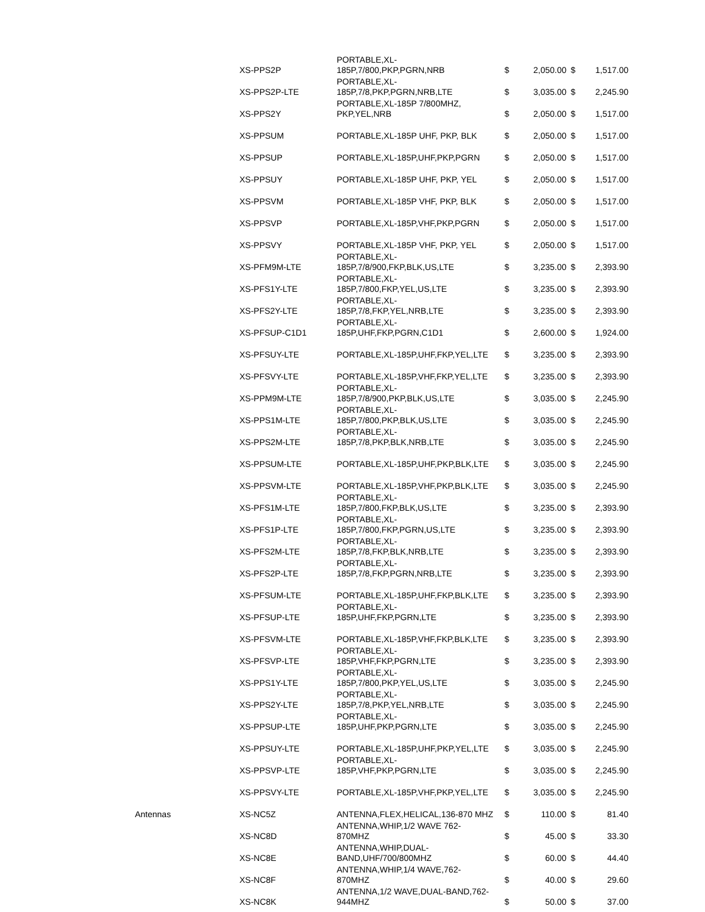| | XS-PPS2P | PORTABLE,XL- 185P,7/800,PKP,PGRN,NRB | $ | 2,050.00 | $ | 1,517.00 |
| | XS-PPS2P-LTE | PORTABLE,XL- 185P,7/8,PKP,PGRN,NRB,LTE | $ | 3,035.00 | $ | 2,245.90 |
| | XS-PPS2Y | PORTABLE,XL-185P 7/800MHZ, PKP,YEL,NRB | $ | 2,050.00 | $ | 1,517.00 |
| | XS-PPSUM | PORTABLE,XL-185P UHF, PKP, BLK | $ | 2,050.00 | $ | 1,517.00 |
| | XS-PPSUP | PORTABLE,XL-185P,UHF,PKP,PGRN | $ | 2,050.00 | $ | 1,517.00 |
| | XS-PPSUY | PORTABLE,XL-185P UHF, PKP, YEL | $ | 2,050.00 | $ | 1,517.00 |
| | XS-PPSVM | PORTABLE,XL-185P VHF, PKP, BLK | $ | 2,050.00 | $ | 1,517.00 |
| | XS-PPSVP | PORTABLE,XL-185P,VHF,PKP,PGRN | $ | 2,050.00 | $ | 1,517.00 |
| | XS-PPSVY | PORTABLE,XL-185P VHF, PKP, YEL | $ | 2,050.00 | $ | 1,517.00 |
| | XS-PFM9M-LTE | PORTABLE,XL- 185P,7/8/900,FKP,BLK,US,LTE | $ | 3,235.00 | $ | 2,393.90 |
| | XS-PFS1Y-LTE | PORTABLE,XL- 185P,7/800,FKP,YEL,US,LTE | $ | 3,235.00 | $ | 2,393.90 |
| | XS-PFS2Y-LTE | PORTABLE,XL- 185P,7/8,FKP,YEL,NRB,LTE | $ | 3,235.00 | $ | 2,393.90 |
| | XS-PFSUP-C1D1 | PORTABLE,XL- 185P,UHF,FKP,PGRN,C1D1 | $ | 2,600.00 | $ | 1,924.00 |
| | XS-PFSUY-LTE | PORTABLE,XL-185P,UHF,FKP,YEL,LTE | $ | 3,235.00 | $ | 2,393.90 |
| | XS-PFSVY-LTE | PORTABLE,XL-185P,VHF,FKP,YEL,LTE | $ | 3,235.00 | $ | 2,393.90 |
| | XS-PPM9M-LTE | PORTABLE,XL- 185P,7/8/900,PKP,BLK,US,LTE | $ | 3,035.00 | $ | 2,245.90 |
| | XS-PPS1M-LTE | PORTABLE,XL- 185P,7/800,PKP,BLK,US,LTE | $ | 3,035.00 | $ | 2,245.90 |
| | XS-PPS2M-LTE | PORTABLE,XL- 185P,7/8,PKP,BLK,NRB,LTE | $ | 3,035.00 | $ | 2,245.90 |
| | XS-PPSUM-LTE | PORTABLE,XL-185P,UHF,PKP,BLK,LTE | $ | 3,035.00 | $ | 2,245.90 |
| | XS-PPSVM-LTE | PORTABLE,XL-185P,VHF,PKP,BLK,LTE | $ | 3,035.00 | $ | 2,245.90 |
| | XS-PFS1M-LTE | PORTABLE,XL- 185P,7/800,FKP,BLK,US,LTE | $ | 3,235.00 | $ | 2,393.90 |
| | XS-PFS1P-LTE | PORTABLE,XL- 185P,7/800,FKP,PGRN,US,LTE | $ | 3,235.00 | $ | 2,393.90 |
| | XS-PFS2M-LTE | PORTABLE,XL- 185P,7/8,FKP,BLK,NRB,LTE | $ | 3,235.00 | $ | 2,393.90 |
| | XS-PFS2P-LTE | PORTABLE,XL- 185P,7/8,FKP,PGRN,NRB,LTE | $ | 3,235.00 | $ | 2,393.90 |
| | XS-PFSUM-LTE | PORTABLE,XL-185P,UHF,FKP,BLK,LTE | $ | 3,235.00 | $ | 2,393.90 |
| | XS-PFSUP-LTE | PORTABLE,XL- 185P,UHF,FKP,PGRN,LTE | $ | 3,235.00 | $ | 2,393.90 |
| | XS-PFSVM-LTE | PORTABLE,XL-185P,VHF,FKP,BLK,LTE | $ | 3,235.00 | $ | 2,393.90 |
| | XS-PFSVP-LTE | PORTABLE,XL- 185P,VHF,FKP,PGRN,LTE | $ | 3,235.00 | $ | 2,393.90 |
| | XS-PPS1Y-LTE | PORTABLE,XL- 185P,7/800,PKP,YEL,US,LTE | $ | 3,035.00 | $ | 2,245.90 |
| | XS-PPS2Y-LTE | PORTABLE,XL- 185P,7/8,PKP,YEL,NRB,LTE | $ | 3,035.00 | $ | 2,245.90 |
| | XS-PPSUP-LTE | PORTABLE,XL- 185P,UHF,PKP,PGRN,LTE | $ | 3,035.00 | $ | 2,245.90 |
| | XS-PPSUY-LTE | PORTABLE,XL-185P,UHF,PKP,YEL,LTE | $ | 3,035.00 | $ | 2,245.90 |
| | XS-PPSVP-LTE | PORTABLE,XL- 185P,VHF,PKP,PGRN,LTE | $ | 3,035.00 | $ | 2,245.90 |
| | XS-PPSVY-LTE | PORTABLE,XL-185P,VHF,PKP,YEL,LTE | $ | 3,035.00 | $ | 2,245.90 |
| Antennas | XS-NC5Z | ANTENNA,FLEX,HELICAL,136-870 MHZ | $ | 110.00 | $ | 81.40 |
| | XS-NC8D | ANTENNA,WHIP,1/2 WAVE 762- 870MHZ | $ | 45.00 | $ | 33.30 |
| | XS-NC8E | ANTENNA,WHIP,DUAL- BAND,UHF/700/800MHZ | $ | 60.00 | $ | 44.40 |
| | XS-NC8F | ANTENNA,WHIP,1/4 WAVE,762- 870MHZ | $ | 40.00 | $ | 29.60 |
| | XS-NC8K | ANTENNA,1/2 WAVE,DUAL-BAND,762- 944MHZ | $ | 50.00 | $ | 37.00 |